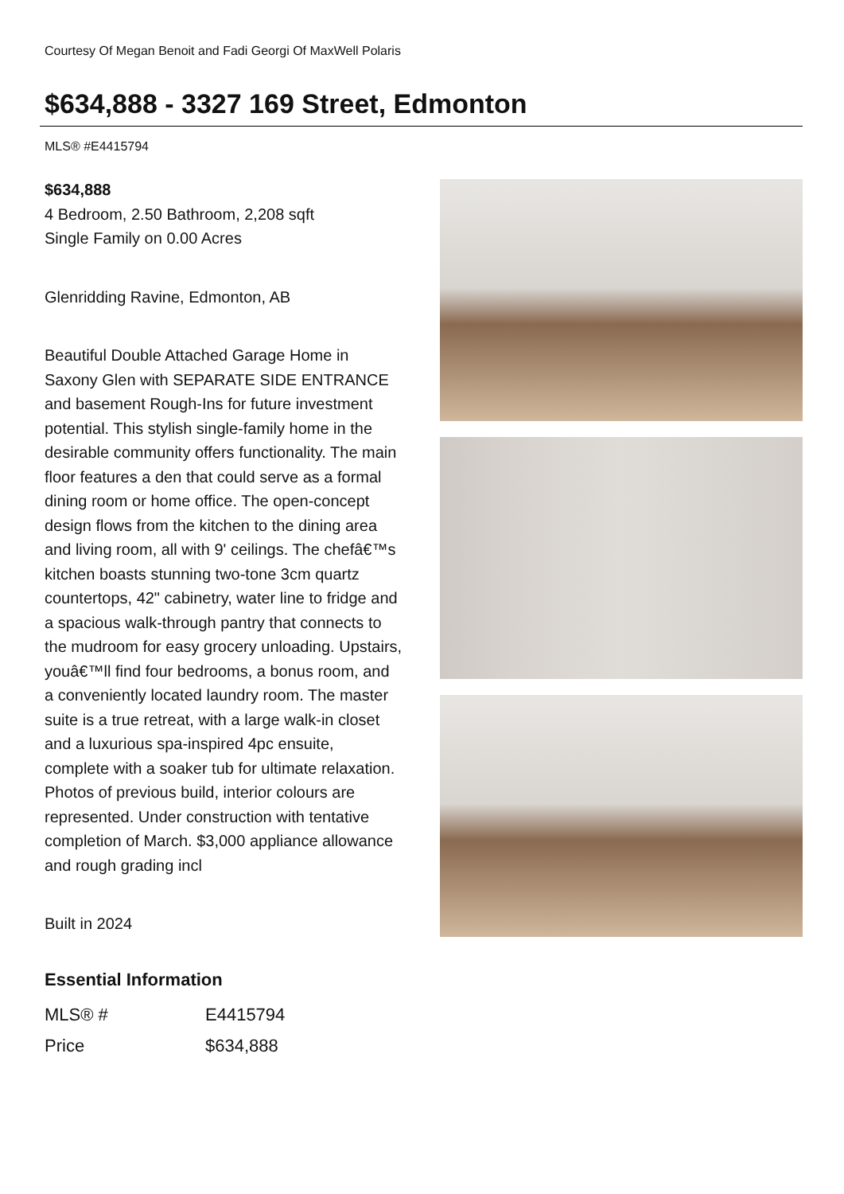Courtesy Of Megan Benoit and Fadi Georgi Of MaxWell Polaris
$634,888 - 3327 169 Street, Edmonton
MLS® #E4415794
$634,888
4 Bedroom, 2.50 Bathroom, 2,208 sqft
Single Family on 0.00 Acres
Glenridding Ravine, Edmonton, AB
Beautiful Double Attached Garage Home in Saxony Glen with SEPARATE SIDE ENTRANCE and basement Rough-Ins for future investment potential. This stylish single-family home in the desirable community offers functionality. The main floor features a den that could serve as a formal dining room or home office. The open-concept design flows from the kitchen to the dining area and living room, all with 9' ceilings. The chefâ€™s kitchen boasts stunning two-tone 3cm quartz countertops, 42" cabinetry, water line to fridge and a spacious walk-through pantry that connects to the mudroom for easy grocery unloading. Upstairs, youâ€™ll find four bedrooms, a bonus room, and a conveniently located laundry room. The master suite is a true retreat, with a large walk-in closet and a luxurious spa-inspired 4pc ensuite, complete with a soaker tub for ultimate relaxation. Photos of previous build, interior colours are represented. Under construction with tentative completion of March. $3,000 appliance allowance and rough grading incl
Built in 2024
Essential Information
| MLS® # | E4415794 |
| Price | $634,888 |